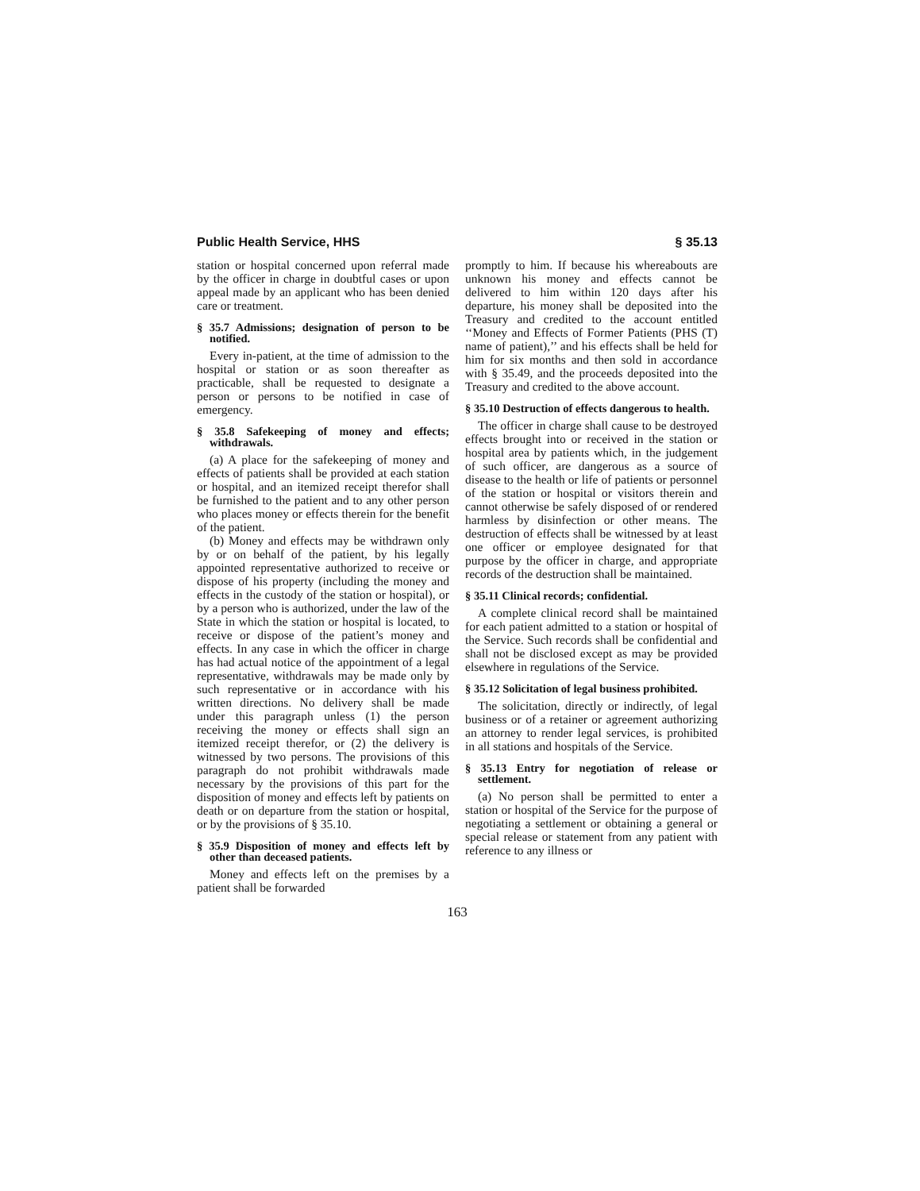Public Health Service, HHS § 35.13
station or hospital concerned upon referral made by the officer in charge in doubtful cases or upon appeal made by an applicant who has been denied care or treatment.
§ 35.7 Admissions; designation of person to be notified.
Every in-patient, at the time of admission to the hospital or station or as soon thereafter as practicable, shall be requested to designate a person or persons to be notified in case of emergency.
§ 35.8 Safekeeping of money and effects; withdrawals.
(a) A place for the safekeeping of money and effects of patients shall be provided at each station or hospital, and an itemized receipt therefor shall be furnished to the patient and to any other person who places money or effects therein for the benefit of the patient.
(b) Money and effects may be withdrawn only by or on behalf of the patient, by his legally appointed representative authorized to receive or dispose of his property (including the money and effects in the custody of the station or hospital), or by a person who is authorized, under the law of the State in which the station or hospital is located, to receive or dispose of the patient’s money and effects. In any case in which the officer in charge has had actual notice of the appointment of a legal representative, withdrawals may be made only by such representative or in accordance with his written directions. No delivery shall be made under this paragraph unless (1) the person receiving the money or effects shall sign an itemized receipt therefor, or (2) the delivery is witnessed by two persons. The provisions of this paragraph do not prohibit withdrawals made necessary by the provisions of this part for the disposition of money and effects left by patients on death or on departure from the station or hospital, or by the provisions of § 35.10.
§ 35.9 Disposition of money and effects left by other than deceased patients.
Money and effects left on the premises by a patient shall be forwarded
promptly to him. If because his whereabouts are unknown his money and effects cannot be delivered to him within 120 days after his departure, his money shall be deposited into the Treasury and credited to the account entitled ‘‘Money and Effects of Former Patients (PHS (T) name of patient),’’ and his effects shall be held for him for six months and then sold in accordance with § 35.49, and the proceeds deposited into the Treasury and credited to the above account.
§ 35.10 Destruction of effects dangerous to health.
The officer in charge shall cause to be destroyed effects brought into or received in the station or hospital area by patients which, in the judgement of such officer, are dangerous as a source of disease to the health or life of patients or personnel of the station or hospital or visitors therein and cannot otherwise be safely disposed of or rendered harmless by disinfection or other means. The destruction of effects shall be witnessed by at least one officer or employee designated for that purpose by the officer in charge, and appropriate records of the destruction shall be maintained.
§ 35.11 Clinical records; confidential.
A complete clinical record shall be maintained for each patient admitted to a station or hospital of the Service. Such records shall be confidential and shall not be disclosed except as may be provided elsewhere in regulations of the Service.
§ 35.12 Solicitation of legal business prohibited.
The solicitation, directly or indirectly, of legal business or of a retainer or agreement authorizing an attorney to render legal services, is prohibited in all stations and hospitals of the Service.
§ 35.13 Entry for negotiation of release or settlement.
(a) No person shall be permitted to enter a station or hospital of the Service for the purpose of negotiating a settlement or obtaining a general or special release or statement from any patient with reference to any illness or
163